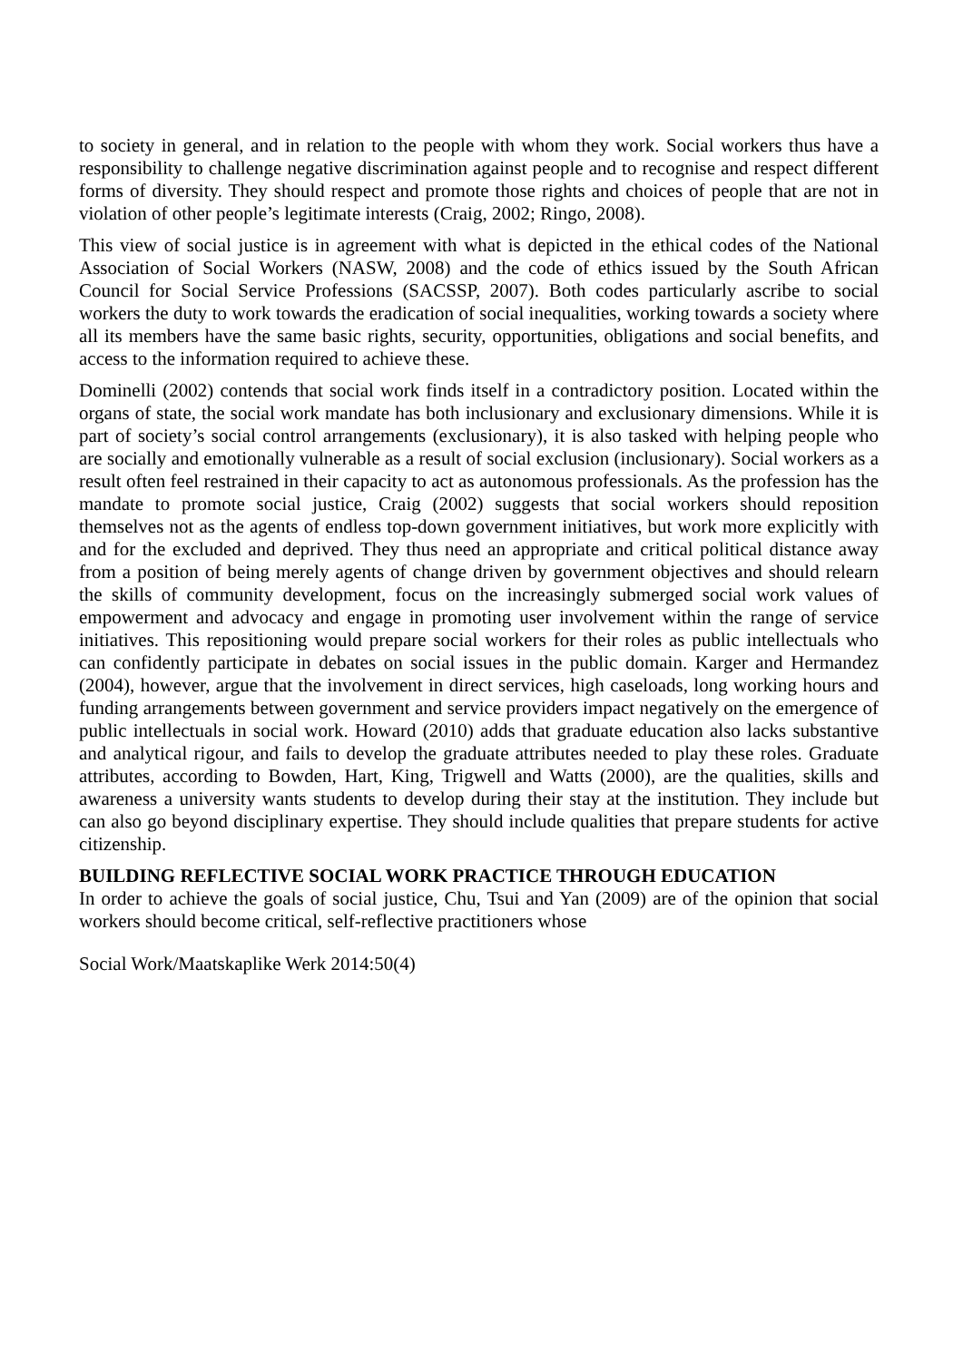to society in general, and in relation to the people with whom they work. Social workers thus have a responsibility to challenge negative discrimination against people and to recognise and respect different forms of diversity. They should respect and promote those rights and choices of people that are not in violation of other people’s legitimate interests (Craig, 2002; Ringo, 2008).
This view of social justice is in agreement with what is depicted in the ethical codes of the National Association of Social Workers (NASW, 2008) and the code of ethics issued by the South African Council for Social Service Professions (SACSSP, 2007). Both codes particularly ascribe to social workers the duty to work towards the eradication of social inequalities, working towards a society where all its members have the same basic rights, security, opportunities, obligations and social benefits, and access to the information required to achieve these.
Dominelli (2002) contends that social work finds itself in a contradictory position. Located within the organs of state, the social work mandate has both inclusionary and exclusionary dimensions. While it is part of society’s social control arrangements (exclusionary), it is also tasked with helping people who are socially and emotionally vulnerable as a result of social exclusion (inclusionary). Social workers as a result often feel restrained in their capacity to act as autonomous professionals. As the profession has the mandate to promote social justice, Craig (2002) suggests that social workers should reposition themselves not as the agents of endless top-down government initiatives, but work more explicitly with and for the excluded and deprived. They thus need an appropriate and critical political distance away from a position of being merely agents of change driven by government objectives and should relearn the skills of community development, focus on the increasingly submerged social work values of empowerment and advocacy and engage in promoting user involvement within the range of service initiatives. This repositioning would prepare social workers for their roles as public intellectuals who can confidently participate in debates on social issues in the public domain. Karger and Hermandez (2004), however, argue that the involvement in direct services, high caseloads, long working hours and funding arrangements between government and service providers impact negatively on the emergence of public intellectuals in social work. Howard (2010) adds that graduate education also lacks substantive and analytical rigour, and fails to develop the graduate attributes needed to play these roles. Graduate attributes, according to Bowden, Hart, King, Trigwell and Watts (2000), are the qualities, skills and awareness a university wants students to develop during their stay at the institution. They include but can also go beyond disciplinary expertise. They should include qualities that prepare students for active citizenship.
BUILDING REFLECTIVE SOCIAL WORK PRACTICE THROUGH EDUCATION
In order to achieve the goals of social justice, Chu, Tsui and Yan (2009) are of the opinion that social workers should become critical, self-reflective practitioners whose
Social Work/Maatskaplike Werk 2014:50(4)